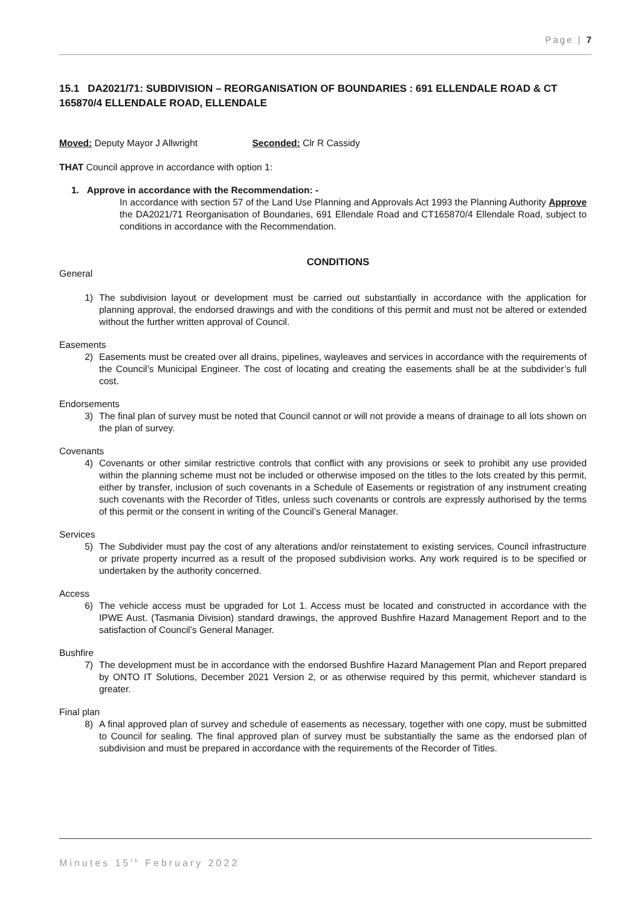Page | 7
15.1 DA2021/71: SUBDIVISION – REORGANISATION OF BOUNDARIES : 691 ELLENDALE ROAD & CT 165870/4 ELLENDALE ROAD, ELLENDALE
Moved: Deputy Mayor J Allwright Seconded: Clr R Cassidy
THAT Council approve in accordance with option 1:
1. Approve in accordance with the Recommendation: -
In accordance with section 57 of the Land Use Planning and Approvals Act 1993 the Planning Authority Approve the DA2021/71 Reorganisation of Boundaries, 691 Ellendale Road and CT165870/4 Ellendale Road, subject to conditions in accordance with the Recommendation.
CONDITIONS
General
1) The subdivision layout or development must be carried out substantially in accordance with the application for planning approval, the endorsed drawings and with the conditions of this permit and must not be altered or extended without the further written approval of Council.
Easements
2) Easements must be created over all drains, pipelines, wayleaves and services in accordance with the requirements of the Council’s Municipal Engineer. The cost of locating and creating the easements shall be at the subdivider’s full cost.
Endorsements
3) The final plan of survey must be noted that Council cannot or will not provide a means of drainage to all lots shown on the plan of survey.
Covenants
4) Covenants or other similar restrictive controls that conflict with any provisions or seek to prohibit any use provided within the planning scheme must not be included or otherwise imposed on the titles to the lots created by this permit, either by transfer, inclusion of such covenants in a Schedule of Easements or registration of any instrument creating such covenants with the Recorder of Titles, unless such covenants or controls are expressly authorised by the terms of this permit or the consent in writing of the Council’s General Manager.
Services
5) The Subdivider must pay the cost of any alterations and/or reinstatement to existing services, Council infrastructure or private property incurred as a result of the proposed subdivision works. Any work required is to be specified or undertaken by the authority concerned.
Access
6) The vehicle access must be upgraded for Lot 1. Access must be located and constructed in accordance with the IPWE Aust. (Tasmania Division) standard drawings, the approved Bushfire Hazard Management Report and to the satisfaction of Council’s General Manager.
Bushfire
7) The development must be in accordance with the endorsed Bushfire Hazard Management Plan and Report prepared by ONTO IT Solutions, December 2021 Version 2, or as otherwise required by this permit, whichever standard is greater.
Final plan
8) A final approved plan of survey and schedule of easements as necessary, together with one copy, must be submitted to Council for sealing. The final approved plan of survey must be substantially the same as the endorsed plan of subdivision and must be prepared in accordance with the requirements of the Recorder of Titles.
Minutes 15<sup>th</sup> February 2022